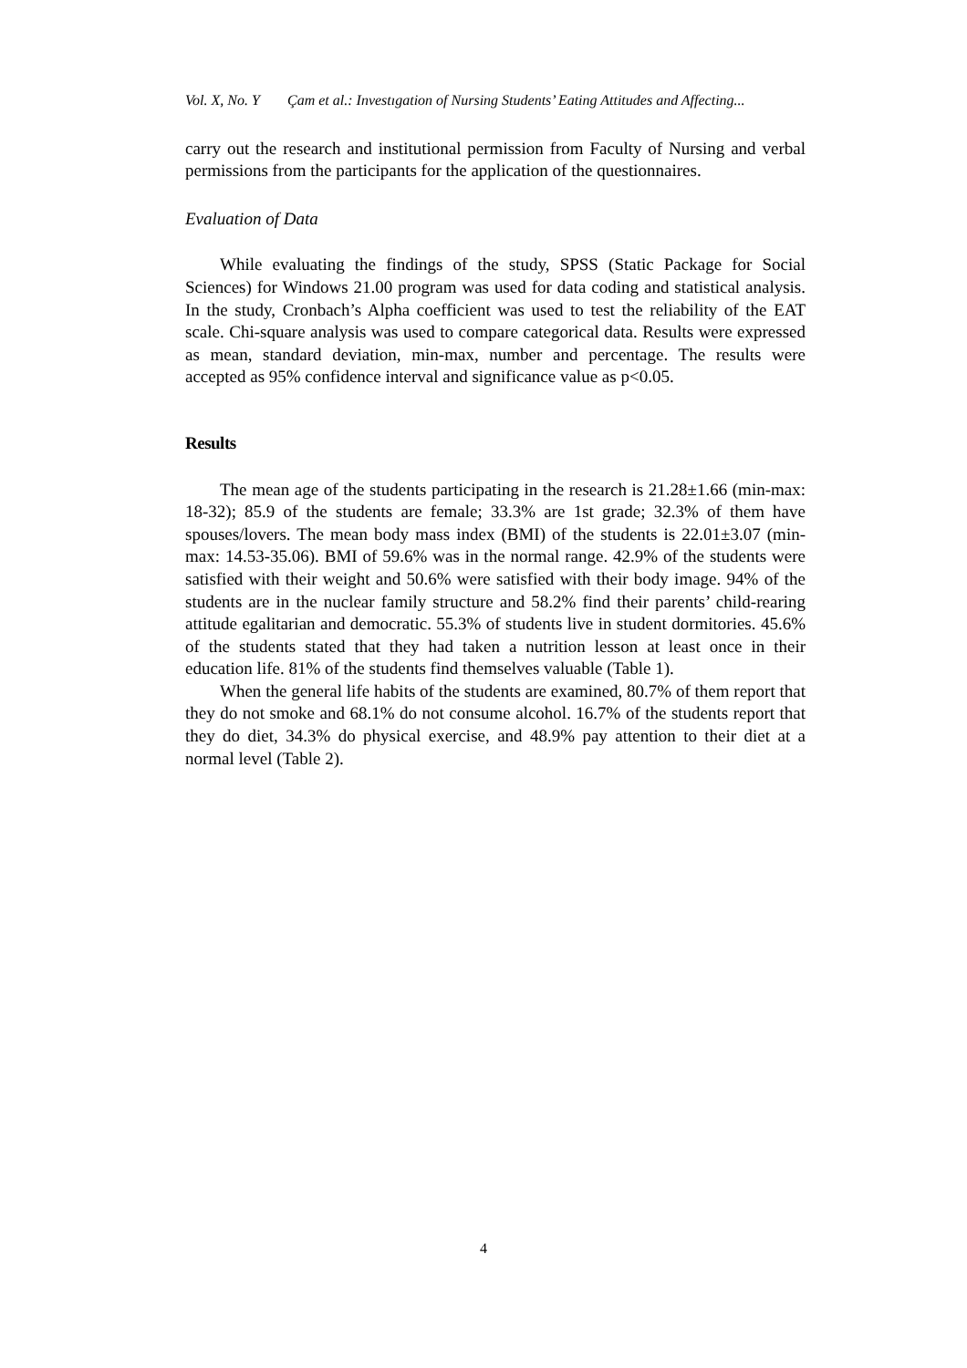Vol. X, No. Y Çam et al.: Investıgation of Nursing Students’ Eating Attitudes and Affecting...
carry out the research and institutional permission from Faculty of Nursing and verbal permissions from the participants for the application of the questionnaires.
Evaluation of Data
While evaluating the findings of the study, SPSS (Static Package for Social Sciences) for Windows 21.00 program was used for data coding and statistical analysis. In the study, Cronbach’s Alpha coefficient was used to test the reliability of the EAT scale. Chi-square analysis was used to compare categorical data. Results were expressed as mean, standard deviation, min-max, number and percentage. The results were accepted as 95% confidence interval and significance value as p<0.05.
Results
The mean age of the students participating in the research is 21.28±1.66 (min-max: 18-32); 85.9 of the students are female; 33.3% are 1st grade; 32.3% of them have spouses/lovers. The mean body mass index (BMI) of the students is 22.01±3.07 (min-max: 14.53-35.06). BMI of 59.6% was in the normal range. 42.9% of the students were satisfied with their weight and 50.6% were satisfied with their body image. 94% of the students are in the nuclear family structure and 58.2% find their parents’ child-rearing attitude egalitarian and democratic. 55.3% of students live in student dormitories. 45.6% of the students stated that they had taken a nutrition lesson at least once in their education life. 81% of the students find themselves valuable (Table 1).
When the general life habits of the students are examined, 80.7% of them report that they do not smoke and 68.1% do not consume alcohol. 16.7% of the students report that they do diet, 34.3% do physical exercise, and 48.9% pay attention to their diet at a normal level (Table 2).
4